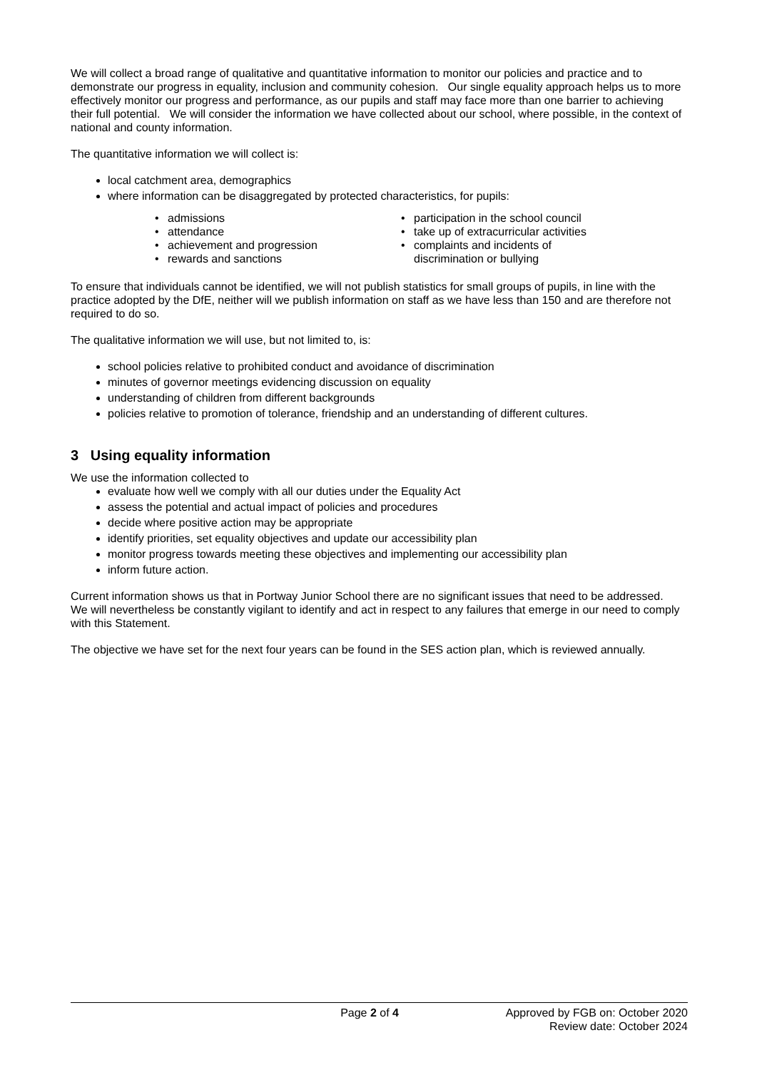We will collect a broad range of qualitative and quantitative information to monitor our policies and practice and to demonstrate our progress in equality, inclusion and community cohesion. Our single equality approach helps us to more effectively monitor our progress and performance, as our pupils and staff may face more than one barrier to achieving their full potential. We will consider the information we have collected about our school, where possible, in the context of national and county information.
The quantitative information we will collect is:
local catchment area, demographics
where information can be disaggregated by protected characteristics, for pupils:
• admissions
• attendance
• achievement and progression
• rewards and sanctions
• participation in the school council
• take up of extracurricular activities
• complaints and incidents of
discrimination or bullying
To ensure that individuals cannot be identified, we will not publish statistics for small groups of pupils, in line with the practice adopted by the DfE, neither will we publish information on staff as we have less than 150 and are therefore not required to do so.
The qualitative information we will use, but not limited to, is:
school policies relative to prohibited conduct and avoidance of discrimination
minutes of governor meetings evidencing discussion on equality
understanding of children from different backgrounds
policies relative to promotion of tolerance, friendship and an understanding of different cultures.
3 Using equality information
We use the information collected to
evaluate how well we comply with all our duties under the Equality Act
assess the potential and actual impact of policies and procedures
decide where positive action may be appropriate
identify priorities, set equality objectives and update our accessibility plan
monitor progress towards meeting these objectives and implementing our accessibility plan
inform future action.
Current information shows us that in Portway Junior School there are no significant issues that need to be addressed. We will nevertheless be constantly vigilant to identify and act in respect to any failures that emerge in our need to comply with this Statement.
The objective we have set for the next four years can be found in the SES action plan, which is reviewed annually.
Page 2 of 4 Approved by FGB on: October 2020
Review date: October 2024